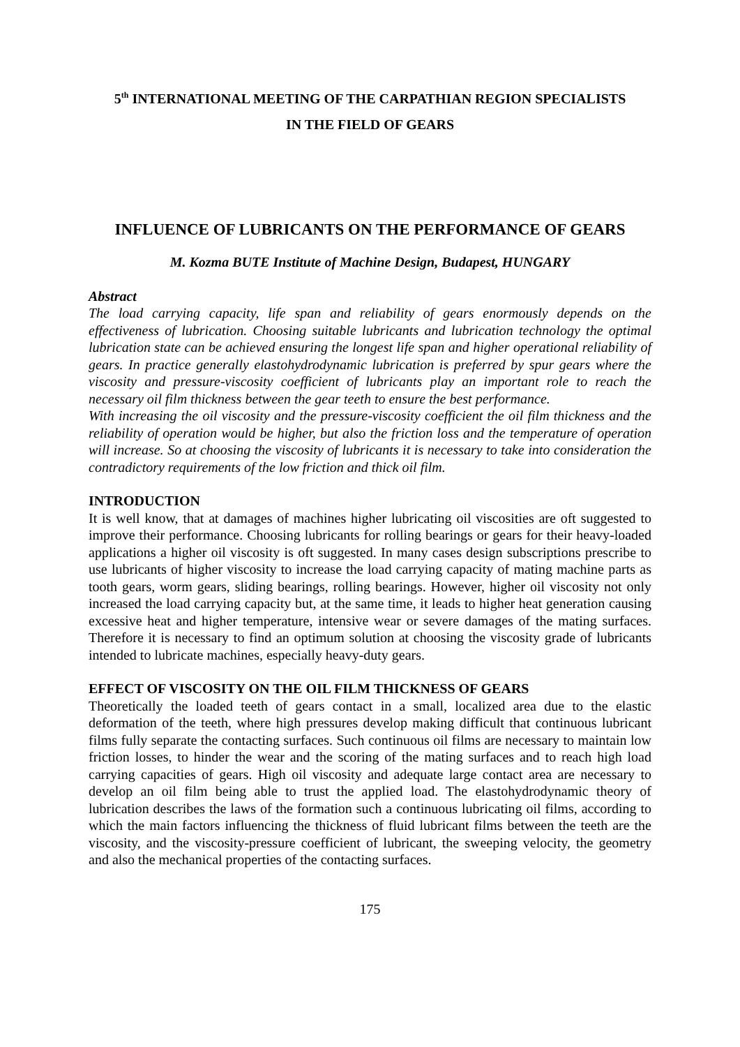5<sup>th</sup> INTERNATIONAL MEETING OF THE CARPATHIAN REGION SPECIALISTS
IN THE FIELD OF GEARS
INFLUENCE OF LUBRICANTS ON THE PERFORMANCE OF GEARS
M. Kozma BUTE Institute of Machine Design, Budapest, HUNGARY
Abstract
The load carrying capacity, life span and reliability of gears enormously depends on the effectiveness of lubrication. Choosing suitable lubricants and lubrication technology the optimal lubrication state can be achieved ensuring the longest life span and higher operational reliability of gears. In practice generally elastohydrodynamic lubrication is preferred by spur gears where the viscosity and pressure-viscosity coefficient of lubricants play an important role to reach the necessary oil film thickness between the gear teeth to ensure the best performance.
With increasing the oil viscosity and the pressure-viscosity coefficient the oil film thickness and the reliability of operation would be higher, but also the friction loss and the temperature of operation will increase. So at choosing the viscosity of lubricants it is necessary to take into consideration the contradictory requirements of the low friction and thick oil film.
INTRODUCTION
It is well know, that at damages of machines higher lubricating oil viscosities are oft suggested to improve their performance. Choosing lubricants for rolling bearings or gears for their heavy-loaded applications a higher oil viscosity is oft suggested. In many cases design subscriptions prescribe to use lubricants of higher viscosity to increase the load carrying capacity of mating machine parts as tooth gears, worm gears, sliding bearings, rolling bearings. However, higher oil viscosity not only increased the load carrying capacity but, at the same time, it leads to higher heat generation causing excessive heat and higher temperature, intensive wear or severe damages of the mating surfaces. Therefore it is necessary to find an optimum solution at choosing the viscosity grade of lubricants intended to lubricate machines, especially heavy-duty gears.
EFFECT OF VISCOSITY ON THE OIL FILM THICKNESS OF GEARS
Theoretically the loaded teeth of gears contact in a small, localized area due to the elastic deformation of the teeth, where high pressures develop making difficult that continuous lubricant films fully separate the contacting surfaces. Such continuous oil films are necessary to maintain low friction losses, to hinder the wear and the scoring of the mating surfaces and to reach high load carrying capacities of gears. High oil viscosity and adequate large contact area are necessary to develop an oil film being able to trust the applied load. The elastohydrodynamic theory of lubrication describes the laws of the formation such a continuous lubricating oil films, according to which the main factors influencing the thickness of fluid lubricant films between the teeth are the viscosity, and the viscosity-pressure coefficient of lubricant, the sweeping velocity, the geometry and also the mechanical properties of the contacting surfaces.
175